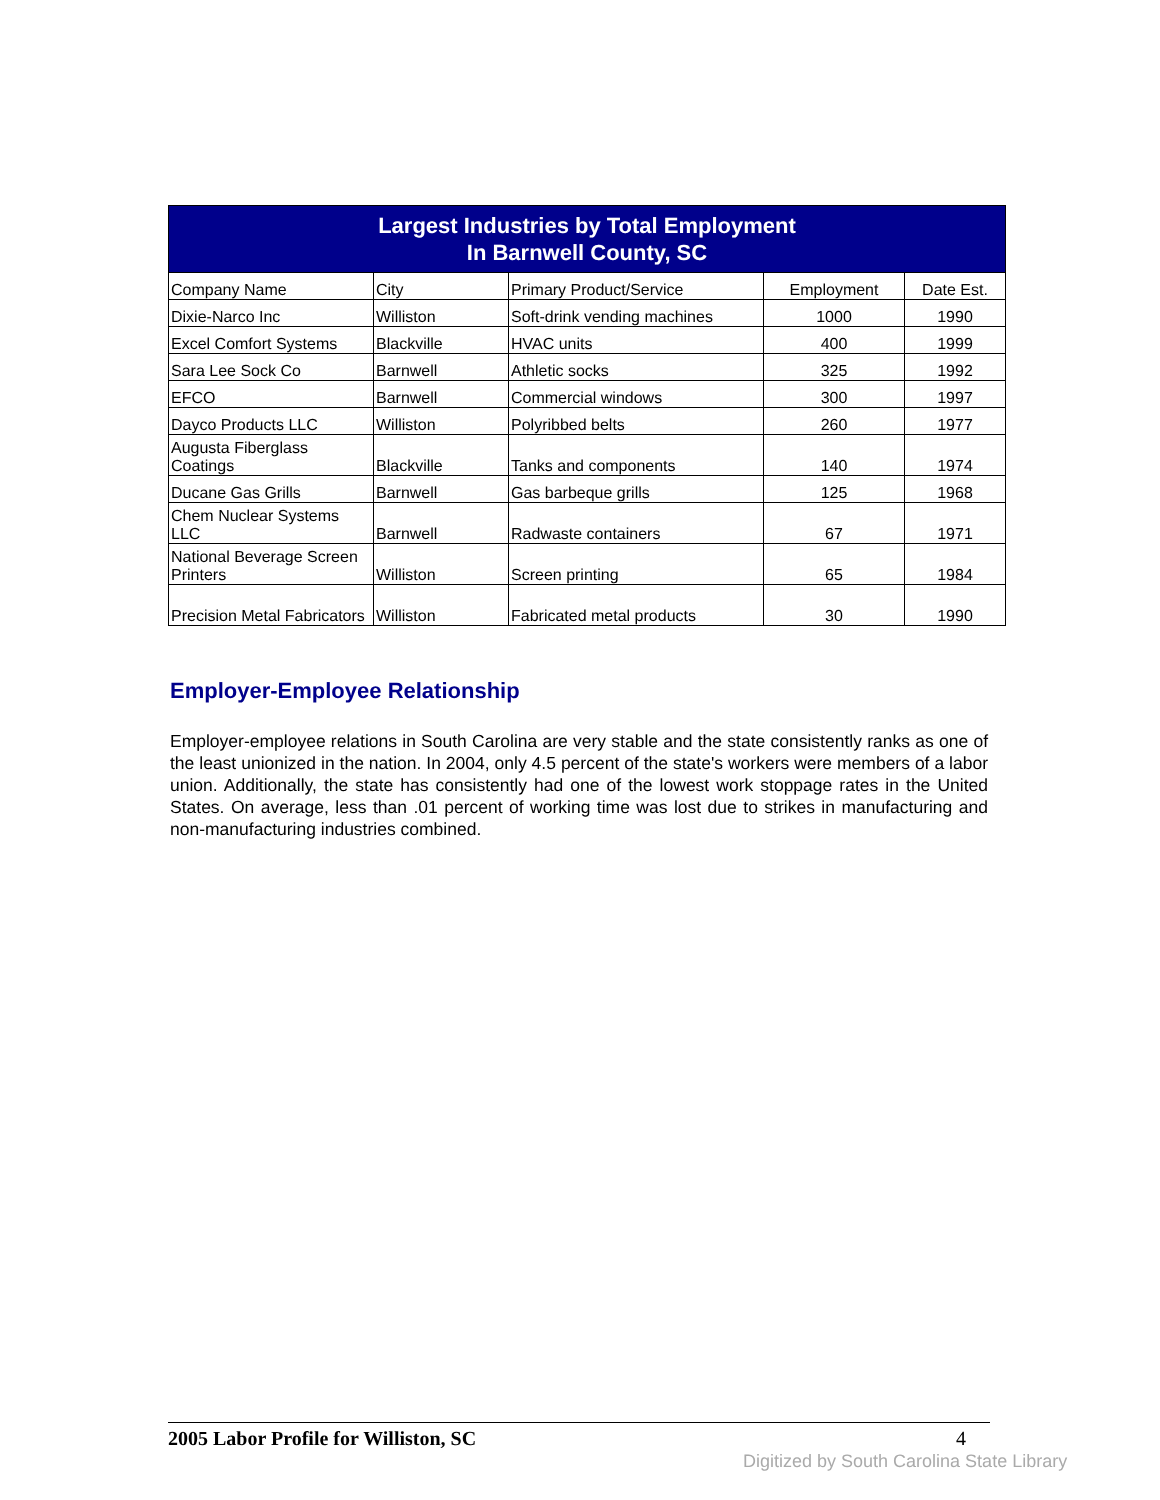| Largest Industries by Total Employment In Barnwell County, SC | | | | |
| Company Name | City | Primary Product/Service | Employment | Date Est. |
| Dixie-Narco Inc | Williston | Soft-drink vending machines | 1000 | 1990 |
| Excel Comfort Systems | Blackville | HVAC units | 400 | 1999 |
| Sara Lee Sock Co | Barnwell | Athletic socks | 325 | 1992 |
| EFCO | Barnwell | Commercial windows | 300 | 1997 |
| Dayco Products LLC | Williston | Polyribbed belts | 260 | 1977 |
| Augusta Fiberglass Coatings | Blackville | Tanks and components | 140 | 1974 |
| Ducane Gas Grills | Barnwell | Gas barbeque grills | 125 | 1968 |
| Chem Nuclear Systems LLC | Barnwell | Radwaste containers | 67 | 1971 |
| National Beverage Screen Printers | Williston | Screen printing | 65 | 1984 |
| Precision Metal Fabricators | Williston | Fabricated metal products | 30 | 1990 |
Employer-Employee Relationship
Employer-employee relations in South Carolina are very stable and the state consistently ranks as one of the least unionized in the nation. In 2004, only 4.5 percent of the state's workers were members of a labor union. Additionally, the state has consistently had one of the lowest work stoppage rates in the United States. On average, less than .01 percent of working time was lost due to strikes in manufacturing and non-manufacturing industries combined.
2005 Labor Profile for Williston, SC 4
Digitized by South Carolina State Library